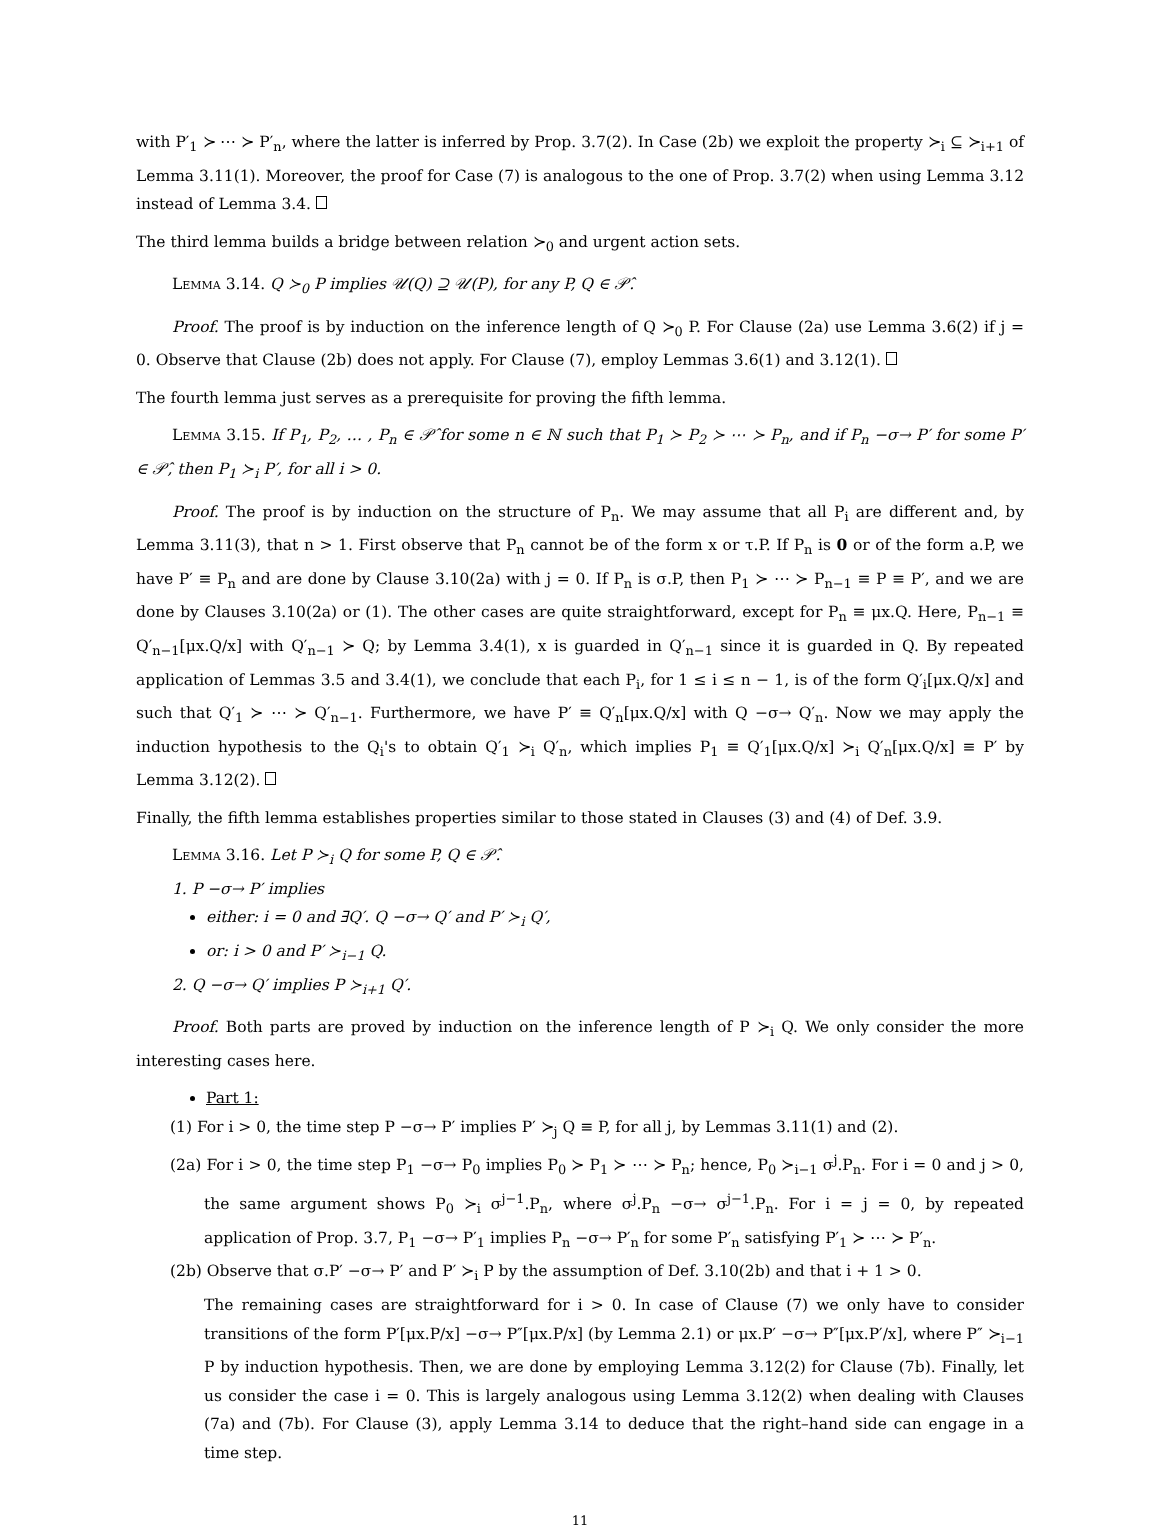with P′<sub>1</sub> ≻ ⋯ ≻ P′<sub>n</sub>, where the latter is inferred by Prop. 3.7(2). In Case (2b) we exploit the property ≻<sub>i</sub> ⊆ ≻<sub>i+1</sub> of Lemma 3.11(1). Moreover, the proof for Case (7) is analogous to the one of Prop. 3.7(2) when using Lemma 3.12 instead of Lemma 3.4.
The third lemma builds a bridge between relation ≻<sub>0</sub> and urgent action sets.
Lemma 3.14. Q ≻<sub>0</sub> P implies 𝒰(Q) ⊇ 𝒰(P), for any P, Q ∈ 𝒫̂.
Proof. The proof is by induction on the inference length of Q ≻<sub>0</sub> P. For Clause (2a) use Lemma 3.6(2) if j = 0. Observe that Clause (2b) does not apply. For Clause (7), employ Lemmas 3.6(1) and 3.12(1).
The fourth lemma just serves as a prerequisite for proving the fifth lemma.
Lemma 3.15. If P<sub>1</sub>, P<sub>2</sub>, … , P<sub>n</sub> ∈ 𝒫̂ for some n ∈ ℕ such that P<sub>1</sub> ≻ P<sub>2</sub> ≻ ⋯ ≻ P<sub>n</sub>, and if P<sub>n</sub> −σ→ P′ for some P′ ∈ 𝒫̂, then P<sub>1</sub> ≻<sub>i</sub> P′, for all i > 0.
Proof. The proof is by induction on the structure of P<sub>n</sub>. We may assume that all P<sub>i</sub> are different and, by Lemma 3.11(3), that n > 1. First observe that P<sub>n</sub> cannot be of the form x or τ.P. If P<sub>n</sub> is 0 or of the form a.P, we have P′ ≡ P<sub>n</sub> and are done by Clause 3.10(2a) with j = 0. If P<sub>n</sub> is σ.P, then P<sub>1</sub> ≻ ⋯ ≻ P<sub>n−1</sub> ≡ P ≡ P′, and we are done by Clauses 3.10(2a) or (1). The other cases are quite straightforward, except for P<sub>n</sub> ≡ μx.Q. Here, P<sub>n−1</sub> ≡ Q′<sub>n−1</sub>[μx.Q/x] with Q′<sub>n−1</sub> ≻ Q; by Lemma 3.4(1), x is guarded in Q′<sub>n−1</sub> since it is guarded in Q. By repeated application of Lemmas 3.5 and 3.4(1), we conclude that each P<sub>i</sub>, for 1 ≤ i ≤ n − 1, is of the form Q′<sub>i</sub>[μx.Q/x] and such that Q′<sub>1</sub> ≻ ⋯ ≻ Q′<sub>n−1</sub>. Furthermore, we have P′ ≡ Q′<sub>n</sub>[μx.Q/x] with Q −σ→ Q′<sub>n</sub>. Now we may apply the induction hypothesis to the Q<sub>i</sub>'s to obtain Q′<sub>1</sub> ≻<sub>i</sub> Q′<sub>n</sub>, which implies P<sub>1</sub> ≡ Q′<sub>1</sub>[μx.Q/x] ≻<sub>i</sub> Q′<sub>n</sub>[μx.Q/x] ≡ P′ by Lemma 3.12(2).
Finally, the fifth lemma establishes properties similar to those stated in Clauses (3) and (4) of Def. 3.9.
Lemma 3.16. Let P ≻<sub>i</sub> Q for some P, Q ∈ 𝒫̂.
1. P −σ→ P′ implies
either: i = 0 and ∃Q′. Q −σ→ Q′ and P′ ≻<sub>i</sub> Q′,
or: i > 0 and P′ ≻<sub>i−1</sub> Q.
2. Q −σ→ Q′ implies P ≻<sub>i+1</sub> Q′.
Proof. Both parts are proved by induction on the inference length of P ≻<sub>i</sub> Q. We only consider the more interesting cases here.
Part 1:
(1) For i > 0, the time step P −σ→ P′ implies P′ ≻<sub>j</sub> Q ≡ P, for all j, by Lemmas 3.11(1) and (2).
(2a) For i > 0, the time step P<sub>1</sub> −σ→ P<sub>0</sub> implies P<sub>0</sub> ≻ P<sub>1</sub> ≻ ⋯ ≻ P<sub>n</sub>; hence, P<sub>0</sub> ≻<sub>i−1</sub> σ<sup>j</sup>.P<sub>n</sub>. For i = 0 and j > 0, the same argument shows P<sub>0</sub> ≻<sub>i</sub> σ<sup>j−1</sup>.P<sub>n</sub>, where σ<sup>j</sup>.P<sub>n</sub> −σ→ σ<sup>j−1</sup>.P<sub>n</sub>. For i = j = 0, by repeated application of Prop. 3.7, P<sub>1</sub> −σ→ P′<sub>1</sub> implies P<sub>n</sub> −σ→ P′<sub>n</sub> for some P′<sub>n</sub> satisfying P′<sub>1</sub> ≻ ⋯ ≻ P′<sub>n</sub>.
(2b) Observe that σ.P′ −σ→ P′ and P′ ≻<sub>i</sub> P by the assumption of Def. 3.10(2b) and that i + 1 > 0.
The remaining cases are straightforward for i > 0. In case of Clause (7) we only have to consider transitions of the form P′[μx.P/x] −σ→ P″[μx.P/x] (by Lemma 2.1) or μx.P′ −σ→ P″[μx.P′/x], where P″ ≻<sub>i−1</sub> P by induction hypothesis. Then, we are done by employing Lemma 3.12(2) for Clause (7b). Finally, let us consider the case i = 0. This is largely analogous using Lemma 3.12(2) when dealing with Clauses (7a) and (7b). For Clause (3), apply Lemma 3.14 to deduce that the right–hand side can engage in a time step.
11